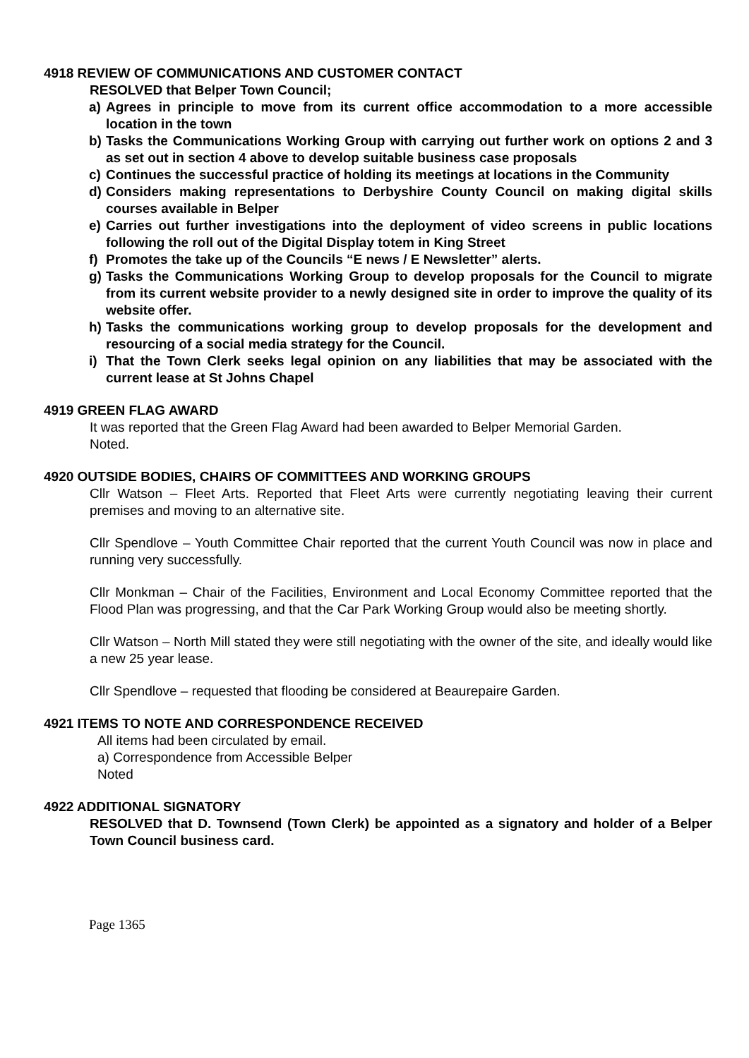4918 REVIEW OF COMMUNICATIONS AND CUSTOMER CONTACT
RESOLVED that Belper Town Council;
a) Agrees in principle to move from its current office accommodation to a more accessible location in the town
b) Tasks the Communications Working Group with carrying out further work on options 2 and 3 as set out in section 4 above to develop suitable business case proposals
c) Continues the successful practice of holding its meetings at locations in the Community
d) Considers making representations to Derbyshire County Council on making digital skills courses available in Belper
e) Carries out further investigations into the deployment of video screens in public locations following the roll out of the Digital Display totem in King Street
f) Promotes the take up of the Councils “E news / E Newsletter” alerts.
g) Tasks the Communications Working Group to develop proposals for the Council to migrate from its current website provider to a newly designed site in order to improve the quality of its website offer.
h) Tasks the communications working group to develop proposals for the development and resourcing of a social media strategy for the Council.
i) That the Town Clerk seeks legal opinion on any liabilities that may be associated with the current lease at St Johns Chapel
4919 GREEN FLAG AWARD
It was reported that the Green Flag Award had been awarded to Belper Memorial Garden.
Noted.
4920 OUTSIDE BODIES, CHAIRS OF COMMITTEES AND WORKING GROUPS
Cllr Watson – Fleet Arts. Reported that Fleet Arts were currently negotiating leaving their current premises and moving to an alternative site.
Cllr Spendlove – Youth Committee Chair reported that the current Youth Council was now in place and running very successfully.
Cllr Monkman – Chair of the Facilities, Environment and Local Economy Committee reported that the Flood Plan was progressing, and that the Car Park Working Group would also be meeting shortly.
Cllr Watson – North Mill stated they were still negotiating with the owner of the site, and ideally would like a new 25 year lease.
Cllr Spendlove – requested that flooding be considered at Beaurepaire Garden.
4921 ITEMS TO NOTE AND CORRESPONDENCE RECEIVED
All items had been circulated by email.
a) Correspondence from Accessible Belper
Noted
4922 ADDITIONAL SIGNATORY
RESOLVED that D. Townsend (Town Clerk) be appointed as a signatory and holder of a Belper Town Council business card.
Page 1365